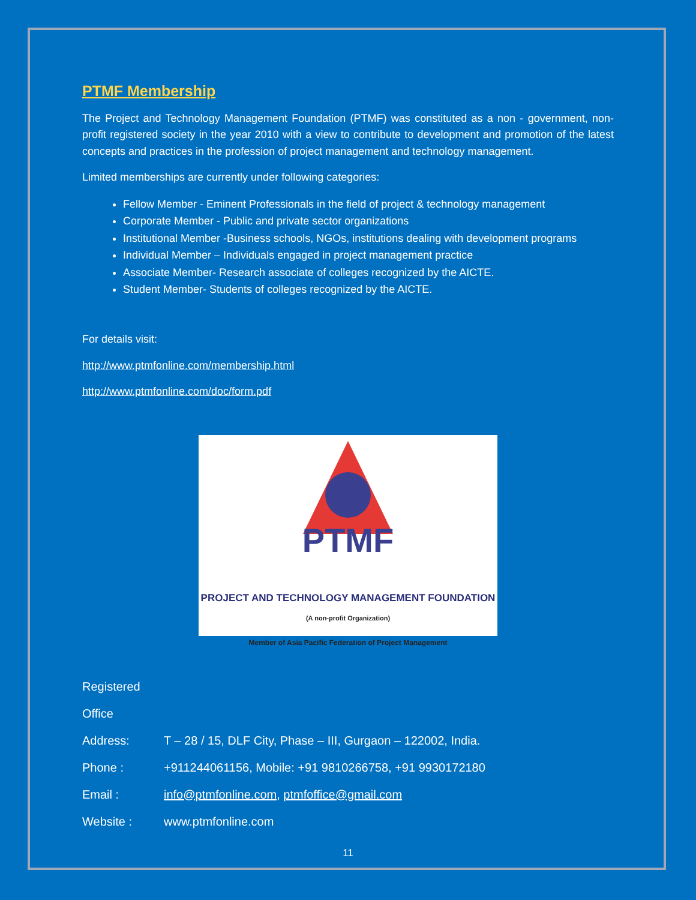PTMF Membership
The Project and Technology Management Foundation (PTMF) was constituted as a non - government, non-profit registered society in the year 2010 with a view to contribute to development and promotion of the latest concepts and practices in the profession of project management and technology management.
Limited memberships are currently under following categories:
Fellow Member - Eminent Professionals in the field of project & technology management
Corporate Member - Public and private sector organizations
Institutional Member -Business schools, NGOs, institutions dealing with development programs
Individual Member – Individuals engaged in project management practice
Associate Member- Research associate of colleges recognized by the AICTE.
Student Member- Students of colleges recognized by the AICTE.
For details visit:
http://www.ptmfonline.com/membership.html
http://www.ptmfonline.com/doc/form.pdf
PTMF
PROJECT AND TECHNOLOGY MANAGEMENT FOUNDATION
(A non-profit Organization)
Member of Asia Pacific Federation of Project Management
Registered Office
Address: T – 28 / 15, DLF City, Phase – III, Gurgaon – 122002, India.
Phone : +911244061156, Mobile: +91 9810266758, +91 9930172180
Email : info@ptmfonline.com, ptmfoffice@gmail.com
Website : www.ptmfonline.com
11